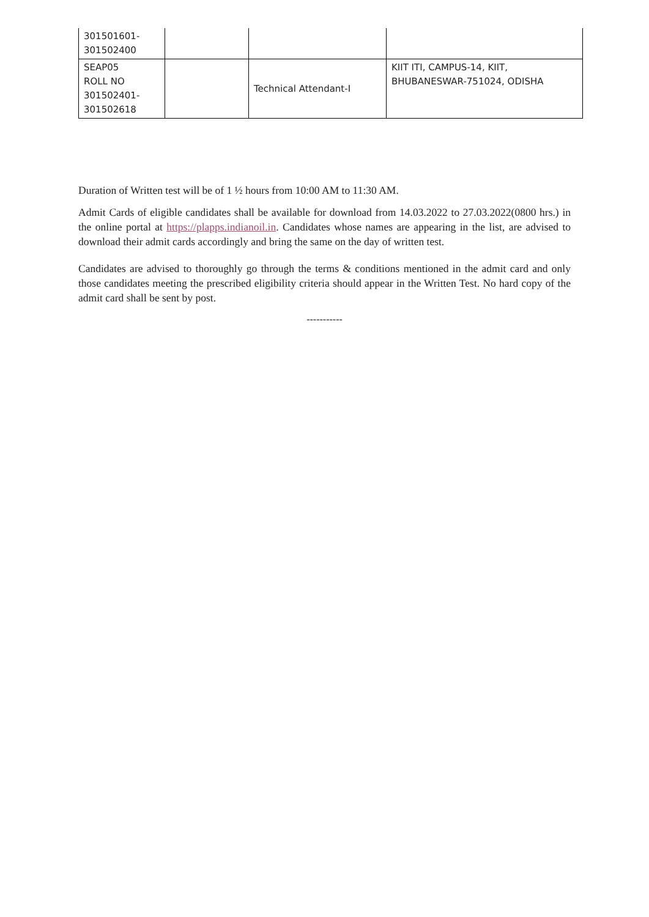| 301501601- 301502400 | | | |
| SEAP05 ROLL NO 301502401- 301502618 | | Technical Attendant-I | KIIT ITI, CAMPUS-14, KIIT, BHUBANESWAR-751024, ODISHA |
Duration of Written test will be of 1 ½ hours from 10:00 AM to 11:30 AM.
Admit Cards of eligible candidates shall be available for download from 14.03.2022 to 27.03.2022(0800 hrs.) in the online portal at https://plapps.indianoil.in. Candidates whose names are appearing in the list, are advised to download their admit cards accordingly and bring the same on the day of written test.
Candidates are advised to thoroughly go through the terms & conditions mentioned in the admit card and only those candidates meeting the prescribed eligibility criteria should appear in the Written Test. No hard copy of the admit card shall be sent by post.
-----------